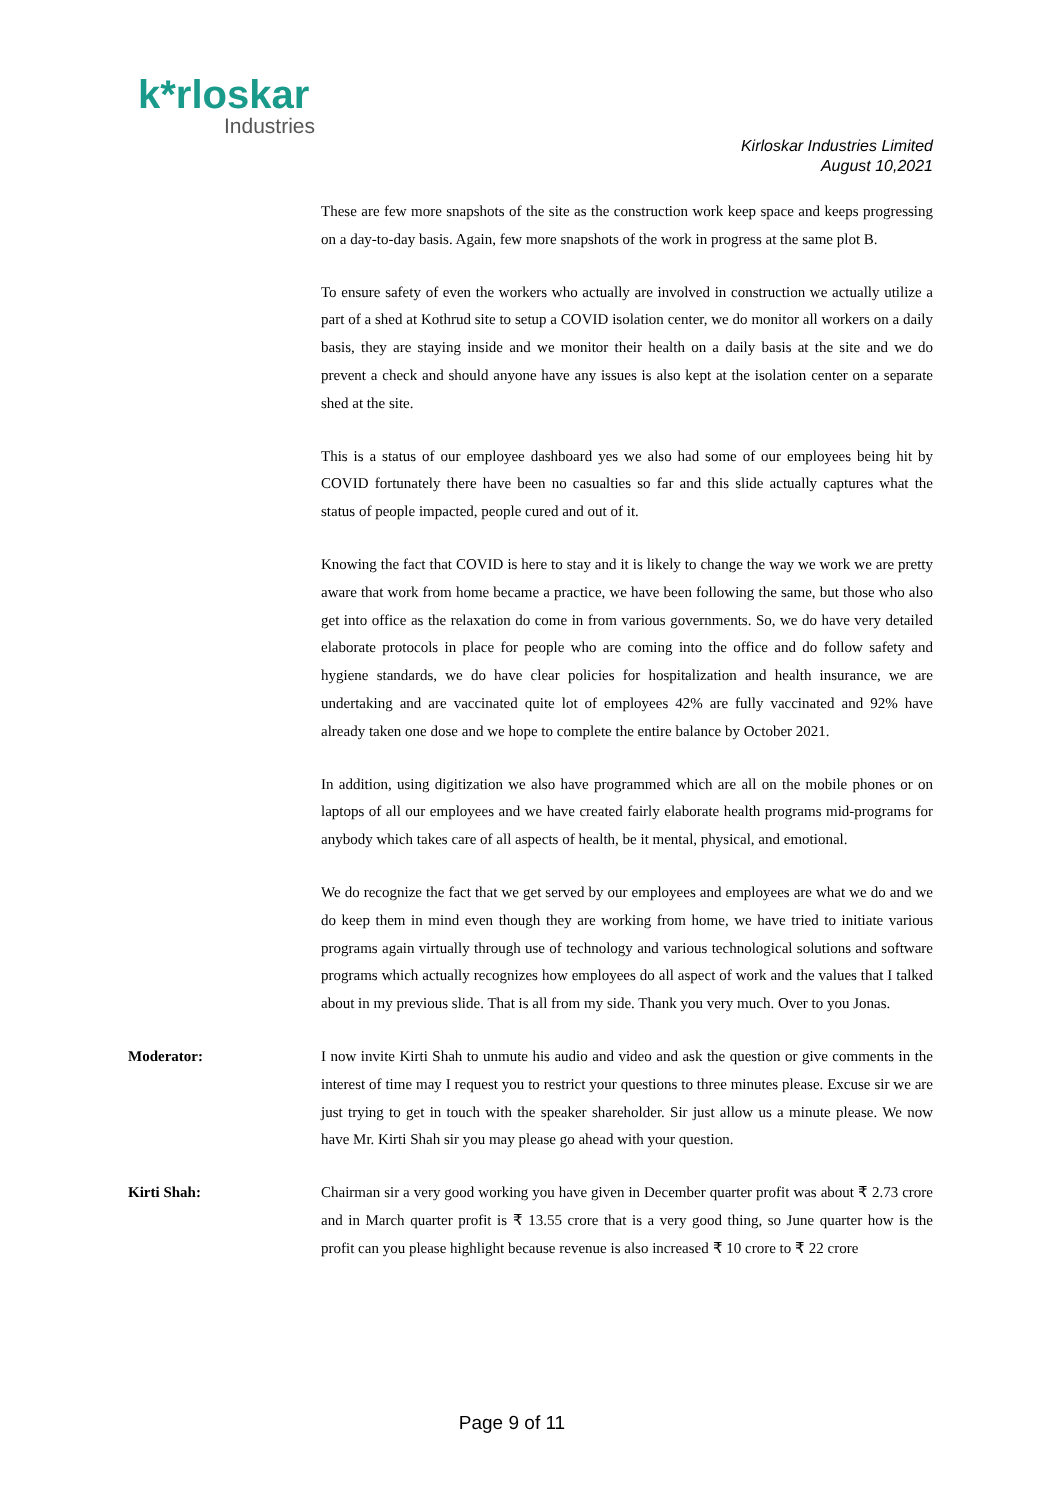k*rloskar
Industries
Kirloskar Industries Limited
August 10,2021
These are few more snapshots of the site as the construction work keep space and keeps progressing on a day-to-day basis. Again, few more snapshots of the work in progress at the same plot B.
To ensure safety of even the workers who actually are involved in construction we actually utilize a part of a shed at Kothrud site to setup a COVID isolation center, we do monitor all workers on a daily basis, they are staying inside and we monitor their health on a daily basis at the site and we do prevent a check and should anyone have any issues is also kept at the isolation center on a separate shed at the site.
This is a status of our employee dashboard yes we also had some of our employees being hit by COVID fortunately there have been no casualties so far and this slide actually captures what the status of people impacted, people cured and out of it.
Knowing the fact that COVID is here to stay and it is likely to change the way we work we are pretty aware that work from home became a practice, we have been following the same, but those who also get into office as the relaxation do come in from various governments. So, we do have very detailed elaborate protocols in place for people who are coming into the office and do follow safety and hygiene standards, we do have clear policies for hospitalization and health insurance, we are undertaking and are vaccinated quite lot of employees 42% are fully vaccinated and 92% have already taken one dose and we hope to complete the entire balance by October 2021.
In addition, using digitization we also have programmed which are all on the mobile phones or on laptops of all our employees and we have created fairly elaborate health programs mid-programs for anybody which takes care of all aspects of health, be it mental, physical, and emotional.
We do recognize the fact that we get served by our employees and employees are what we do and we do keep them in mind even though they are working from home, we have tried to initiate various programs again virtually through use of technology and various technological solutions and software programs which actually recognizes how employees do all aspect of work and the values that I talked about in my previous slide. That is all from my side. Thank you very much. Over to you Jonas.
Moderator: I now invite Kirti Shah to unmute his audio and video and ask the question or give comments in the interest of time may I request you to restrict your questions to three minutes please. Excuse sir we are just trying to get in touch with the speaker shareholder. Sir just allow us a minute please. We now have Mr. Kirti Shah sir you may please go ahead with your question.
Kirti Shah: Chairman sir a very good working you have given in December quarter profit was about ₹ 2.73 crore and in March quarter profit is ₹ 13.55 crore that is a very good thing, so June quarter how is the profit can you please highlight because revenue is also increased ₹ 10 crore to ₹ 22 crore
Page 9 of 11